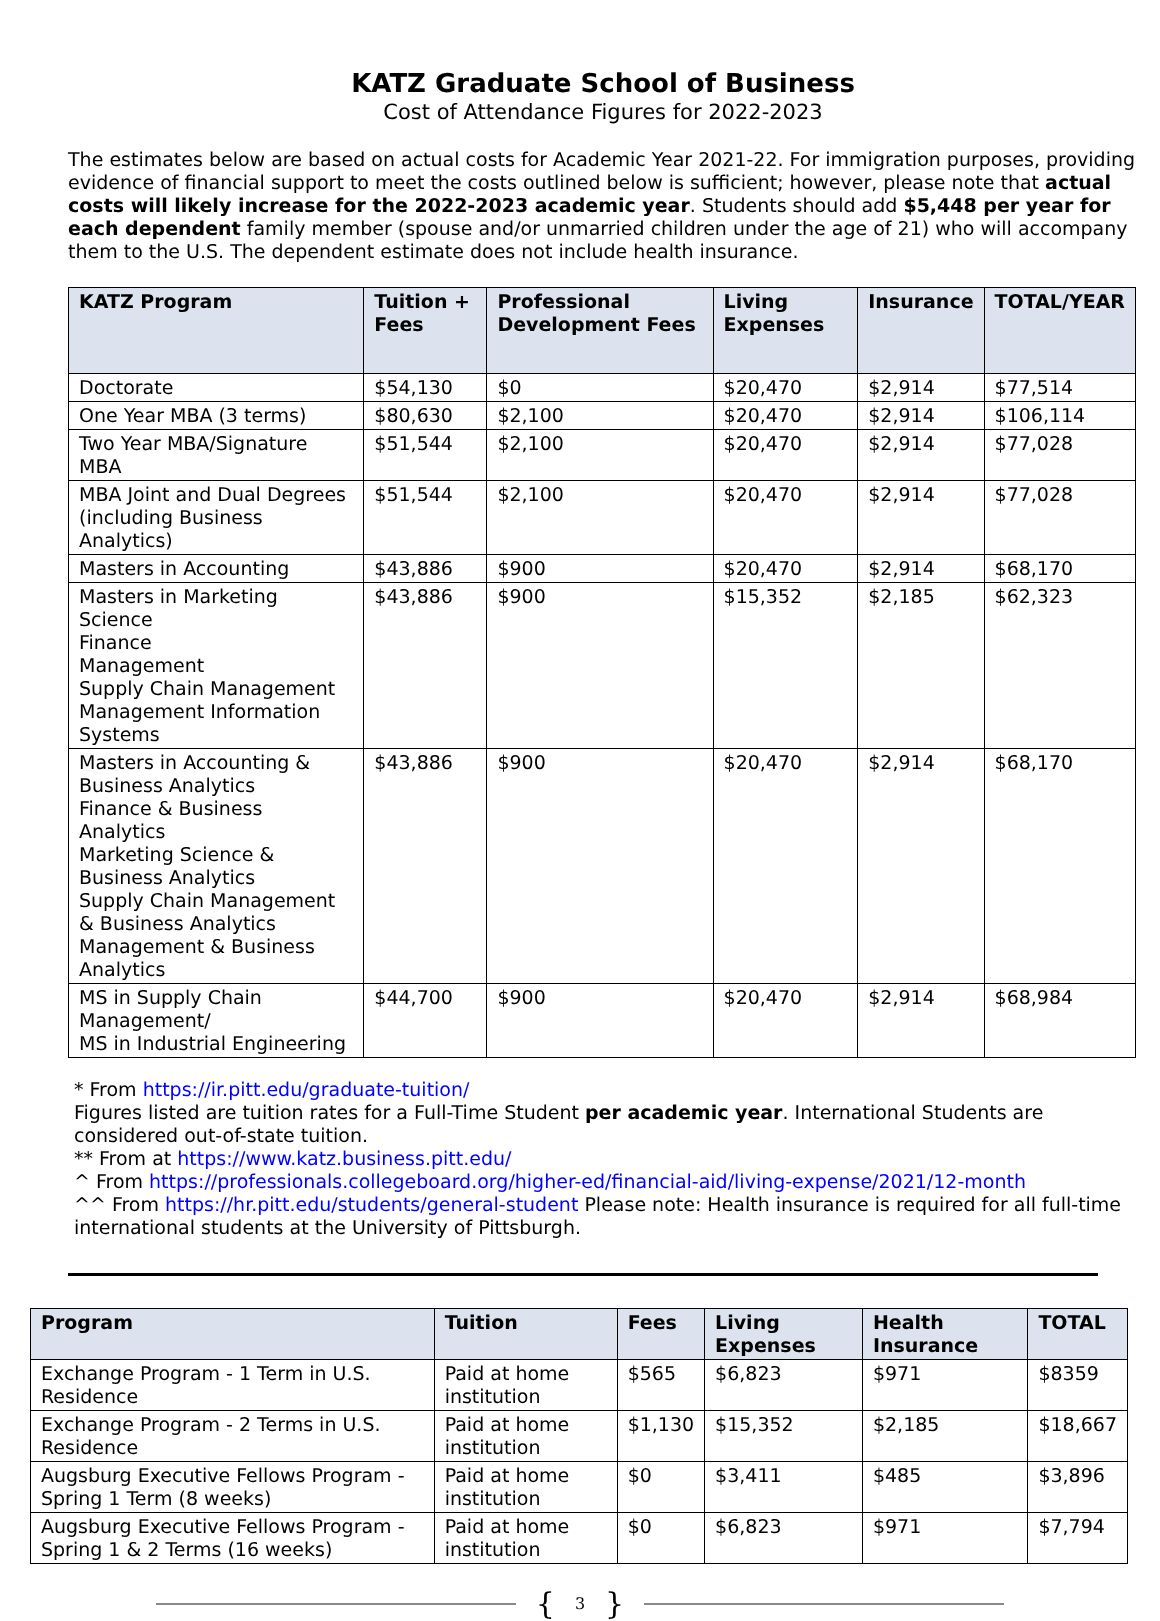KATZ Graduate School of Business
Cost of Attendance Figures for 2022-2023
The estimates below are based on actual costs for Academic Year 2021-22. For immigration purposes, providing evidence of financial support to meet the costs outlined below is sufficient; however, please note that actual costs will likely increase for the 2022-2023 academic year. Students should add $5,448 per year for each dependent family member (spouse and/or unmarried children under the age of 21) who will accompany them to the U.S. The dependent estimate does not include health insurance.
| KATZ Program | Tuition + Fees | Professional Development Fees | Living Expenses | Insurance | TOTAL/YEAR |
| --- | --- | --- | --- | --- | --- |
| Doctorate | $54,130 | $0 | $20,470 | $2,914 | $77,514 |
| One Year MBA (3 terms) | $80,630 | $2,100 | $20,470 | $2,914 | $106,114 |
| Two Year MBA/Signature MBA | $51,544 | $2,100 | $20,470 | $2,914 | $77,028 |
| MBA Joint and Dual Degrees (including Business Analytics) | $51,544 | $2,100 | $20,470 | $2,914 | $77,028 |
| Masters in Accounting | $43,886 | $900 | $20,470 | $2,914 | $68,170 |
| Masters in Marketing Science Finance Management Supply Chain Management Management Information Systems | $43,886 | $900 | $15,352 | $2,185 | $62,323 |
| Masters in Accounting & Business Analytics Finance & Business Analytics Marketing Science & Business Analytics Supply Chain Management & Business Analytics Management & Business Analytics | $43,886 | $900 | $20,470 | $2,914 | $68,170 |
| MS in Supply Chain Management/ MS in Industrial Engineering | $44,700 | $900 | $20,470 | $2,914 | $68,984 |
* From https://ir.pitt.edu/graduate-tuition/
Figures listed are tuition rates for a Full-Time Student per academic year. International Students are considered out-of-state tuition.
** From at https://www.katz.business.pitt.edu/
^ From https://professionals.collegeboard.org/higher-ed/financial-aid/living-expense/2021/12-month
^^ From https://hr.pitt.edu/students/general-student Please note: Health insurance is required for all full-time international students at the University of Pittsburgh.
| Program | Tuition | Fees | Living Expenses | Health Insurance | TOTAL |
| --- | --- | --- | --- | --- | --- |
| Exchange Program - 1 Term in U.S. Residence | Paid at home institution | $565 | $6,823 | $971 | $8359 |
| Exchange Program - 2 Terms in U.S. Residence | Paid at home institution | $1,130 | $15,352 | $2,185 | $18,667 |
| Augsburg Executive Fellows Program - Spring 1 Term (8 weeks) | Paid at home institution | $0 | $3,411 | $485 | $3,896 |
| Augsburg Executive Fellows Program - Spring 1 & 2 Terms (16 weeks) | Paid at home institution | $0 | $6,823 | $971 | $7,794 |
{ 3 }